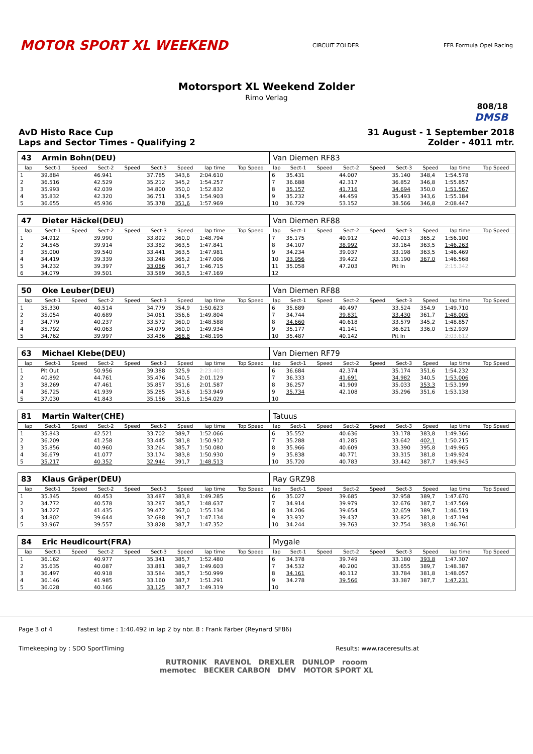MOTOR SPORT XL WEEKEND
CIRCUIT ZOLDER FFR Formula Opel Racing
Motorsport XL Weekend Zolder
Rimo Verlag
808/18
DMSB
AvD Histo Race Cup
Laps and Sector Times - Qualifying 2
31 August - 1 September 2018
Zolder - 4011 mtr.
| 43 | Armin Bohn(DEU) | | | | | | | | Van Diemen RF83 | | | | | | | | |
| lap | Sect-1 | Speed | Sect-2 | Speed | Sect-3 | Speed | lap time | Top Speed | lap | Sect-1 | Speed | Sect-2 | Speed | Sect-3 | Speed | lap time | Top Speed |
| 1 | 39.884 | | 46.941 | | 37.785 | 343,6 | 2:04.610 | | 6 | 35.431 | | 44.007 | | 35.140 | 348,4 | 1:54.578 | |
| 2 | 36.516 | | 42.529 | | 35.212 | 345,2 | 1:54.257 | | 7 | 36.688 | | 42.317 | | 36.852 | 346,8 | 1:55.857 | |
| 3 | 35.993 | | 42.039 | | 34.800 | 350,0 | 1:52.832 | | 8 | 35.157 | | 41.716 | | 34.694 | 350,0 | 1:51.567 | |
| 4 | 35.832 | | 42.320 | | 36.751 | 334,5 | 1:54.903 | | 9 | 35.232 | | 44.459 | | 35.493 | 343,6 | 1:55.184 | |
| 5 | 36.655 | | 45.936 | | 35.378 | 351,6 | 1:57.969 | | 10 | 36.729 | | 53.152 | | 38.566 | 346,8 | 2:08.447 | |
| 47 | Dieter Häckel(DEU) | | | | | | | | Van Diemen RF88 | | | | | | | | |
| lap | Sect-1 | Speed | Sect-2 | Speed | Sect-3 | Speed | lap time | Top Speed | lap | Sect-1 | Speed | Sect-2 | Speed | Sect-3 | Speed | lap time | Top Speed |
| 1 | 34.912 | | 39.990 | | 33.892 | 360,0 | 1:48.794 | | 7 | 35.175 | | 40.912 | | 40.013 | 365,2 | 1:56.100 | |
| 2 | 34.545 | | 39.914 | | 33.382 | 363,5 | 1:47.841 | | 8 | 34.107 | | 38.992 | | 33.164 | 363,5 | 1:46.263 | |
| 3 | 35.000 | | 39.540 | | 33.441 | 363,5 | 1:47.981 | | 9 | 34.234 | | 39.037 | | 33.198 | 363,5 | 1:46.469 | |
| 4 | 34.419 | | 39.339 | | 33.248 | 365,2 | 1:47.006 | | 10 | 33.956 | | 39.422 | | 33.190 | 367,0 | 1:46.568 | |
| 5 | 34.232 | | 39.397 | | 33.086 | 361,7 | 1:46.715 | | 11 | 35.058 | | 47.203 | | Pit In | | 2:15.342 | |
| 6 | 34.079 | | 39.501 | | 33.589 | 363,5 | 1:47.169 | | 12 | | | | | | | | |
| 50 | Oke Leuber(DEU) | | | | | | | | Van Diemen RF88 | | | | | | | | |
| lap | Sect-1 | Speed | Sect-2 | Speed | Sect-3 | Speed | lap time | Top Speed | lap | Sect-1 | Speed | Sect-2 | Speed | Sect-3 | Speed | lap time | Top Speed |
| 1 | 35.330 | | 40.514 | | 34.779 | 354,9 | 1:50.623 | | 6 | 35.689 | | 40.497 | | 33.524 | 354,9 | 1:49.710 | |
| 2 | 35.054 | | 40.689 | | 34.061 | 356,6 | 1:49.804 | | 7 | 34.744 | | 39.831 | | 33.430 | 361,7 | 1:48.005 | |
| 3 | 34.779 | | 40.237 | | 33.572 | 360,0 | 1:48.588 | | 8 | 34.660 | | 40.618 | | 33.579 | 345,2 | 1:48.857 | |
| 4 | 35.792 | | 40.063 | | 34.079 | 360,0 | 1:49.934 | | 9 | 35.177 | | 41.141 | | 36.621 | 336,0 | 1:52.939 | |
| 5 | 34.762 | | 39.997 | | 33.436 | 368,8 | 1:48.195 | | 10 | 35.487 | | 40.142 | | Pit In | | 2:03.612 | |
| 63 | Michael Klebe(DEU) | | | | | | | | Van Diemen RF79 | | | | | | | | |
| lap | Sect-1 | Speed | Sect-2 | Speed | Sect-3 | Speed | lap time | Top Speed | lap | Sect-1 | Speed | Sect-2 | Speed | Sect-3 | Speed | lap time | Top Speed |
| 1 | Pit Out | | 50.956 | | 39.388 | 325,9 | 2:23.403 | | 6 | 36.684 | | 42.374 | | 35.174 | 351,6 | 1:54.232 | |
| 2 | 40.892 | | 44.761 | | 35.476 | 340,5 | 2:01.129 | | 7 | 36.333 | | 41.691 | | 34.982 | 340,5 | 1:53.006 | |
| 3 | 38.269 | | 47.461 | | 35.857 | 351,6 | 2:01.587 | | 8 | 36.257 | | 41.909 | | 35.033 | 353,3 | 1:53.199 | |
| 4 | 36.725 | | 41.939 | | 35.285 | 343,6 | 1:53.949 | | 9 | 35.734 | | 42.108 | | 35.296 | 351,6 | 1:53.138 | |
| 5 | 37.030 | | 41.843 | | 35.156 | 351,6 | 1:54.029 | | 10 | | | | | | | | |
| 81 | Martin Walter(CHE) | | | | | | | | Tatuus | | | | | | | | |
| lap | Sect-1 | Speed | Sect-2 | Speed | Sect-3 | Speed | lap time | Top Speed | lap | Sect-1 | Speed | Sect-2 | Speed | Sect-3 | Speed | lap time | Top Speed |
| 1 | 35.843 | | 42.521 | | 33.702 | 389,7 | 1:52.066 | | 6 | 35.552 | | 40.636 | | 33.178 | 383,8 | 1:49.366 | |
| 2 | 36.209 | | 41.258 | | 33.445 | 381,8 | 1:50.912 | | 7 | 35.288 | | 41.285 | | 33.642 | 402,1 | 1:50.215 | |
| 3 | 35.856 | | 40.960 | | 33.264 | 385,7 | 1:50.080 | | 8 | 35.966 | | 40.609 | | 33.390 | 395,8 | 1:49.965 | |
| 4 | 36.679 | | 41.077 | | 33.174 | 383,8 | 1:50.930 | | 9 | 35.838 | | 40.771 | | 33.315 | 381,8 | 1:49.924 | |
| 5 | 35.217 | | 40.352 | | 32.944 | 391,7 | 1:48.513 | | 10 | 35.720 | | 40.783 | | 33.442 | 387,7 | 1:49.945 | |
| 83 | Klaus Gräper(DEU) | | | | | | | | Ray GRZ98 | | | | | | | | |
| lap | Sect-1 | Speed | Sect-2 | Speed | Sect-3 | Speed | lap time | Top Speed | lap | Sect-1 | Speed | Sect-2 | Speed | Sect-3 | Speed | lap time | Top Speed |
| 1 | 35.345 | | 40.453 | | 33.487 | 383,8 | 1:49.285 | | 6 | 35.027 | | 39.685 | | 32.958 | 389,7 | 1:47.670 | |
| 2 | 34.772 | | 40.578 | | 33.287 | 385,7 | 1:48.637 | | 7 | 34.914 | | 39.979 | | 32.676 | 387,7 | 1:47.569 | |
| 3 | 34.227 | | 41.435 | | 39.472 | 367,0 | 1:55.134 | | 8 | 34.206 | | 39.654 | | 32.659 | 389,7 | 1:46.519 | |
| 4 | 34.802 | | 39.644 | | 32.688 | 391,7 | 1:47.134 | | 9 | 33.932 | | 39.437 | | 33.825 | 381,8 | 1:47.194 | |
| 5 | 33.967 | | 39.557 | | 33.828 | 387,7 | 1:47.352 | | 10 | 34.244 | | 39.763 | | 32.754 | 383,8 | 1:46.761 | |
| 84 | Eric Heudicourt(FRA) | | | | | | | | Mygale | | | | | | | | |
| lap | Sect-1 | Speed | Sect-2 | Speed | Sect-3 | Speed | lap time | Top Speed | lap | Sect-1 | Speed | Sect-2 | Speed | Sect-3 | Speed | lap time | Top Speed |
| 1 | 36.162 | | 40.977 | | 35.341 | 385,7 | 1:52.480 | | 6 | 34.378 | | 39.749 | | 33.180 | 393,8 | 1:47.307 | |
| 2 | 35.635 | | 40.087 | | 33.881 | 389,7 | 1:49.603 | | 7 | 34.532 | | 40.200 | | 33.655 | 389,7 | 1:48.387 | |
| 3 | 36.497 | | 40.918 | | 33.584 | 385,7 | 1:50.999 | | 8 | 34.161 | | 40.112 | | 33.784 | 381,8 | 1:48.057 | |
| 4 | 36.146 | | 41.985 | | 33.160 | 387,7 | 1:51.291 | | 9 | 34.278 | | 39.566 | | 33.387 | 387,7 | 1:47.231 | |
| 5 | 36.028 | | 40.166 | | 33.125 | 387,7 | 1:49.319 | | 10 | | | | | | | | |
Page 3 of 4 Fastest time : 1:40.492 in lap 2 by nbr. 8 : Frank Färber (Reynard SF86)
Timekeeping by : SDO SportTiming Results: www.raceresults.at
RUTRONIK RAVENOL DREXLER DUNLOP rooom
memotec BECKER CARBON DMV MOTOR SPORT XL